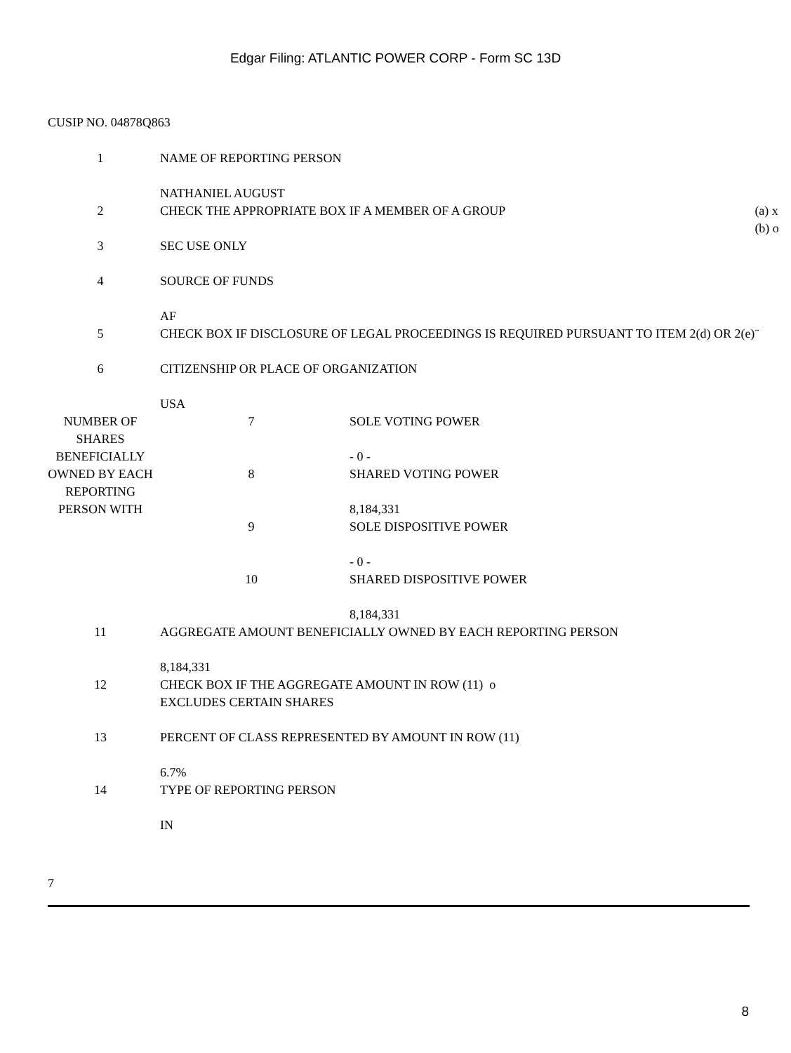Edgar Filing: ATLANTIC POWER CORP - Form SC 13D
CUSIP NO. 04878Q863
| 1 | NAME OF REPORTING PERSON NATHANIEL AUGUST | | |
| 2 | CHECK THE APPROPRIATE BOX IF A MEMBER OF A GROUP | | (a) x (b) o |
| 3 | SEC USE ONLY | | |
| 4 | SOURCE OF FUNDS AF | | |
| 5 | CHECK BOX IF DISCLOSURE OF LEGAL PROCEEDINGS IS REQUIRED PURSUANT TO ITEM 2(d) OR 2(e) | | ¨ |
| 6 | CITIZENSHIP OR PLACE OF ORGANIZATION USA | | |
| NUMBER OF SHARES BENEFICIALLY OWNED BY EACH REPORTING PERSON WITH | 7 | SOLE VOTING POWER - 0 - | |
| | 8 | SHARED VOTING POWER 8,184,331 | |
| | 9 | SOLE DISPOSITIVE POWER - 0 - | |
| | 10 | SHARED DISPOSITIVE POWER 8,184,331 | |
| 11 | AGGREGATE AMOUNT BENEFICIALLY OWNED BY EACH REPORTING PERSON 8,184,331 | | |
| 12 | CHECK BOX IF THE AGGREGATE AMOUNT IN ROW (11) o EXCLUDES CERTAIN SHARES | | |
| 13 | PERCENT OF CLASS REPRESENTED BY AMOUNT IN ROW (11) 6.7% | | |
| 14 | TYPE OF REPORTING PERSON IN | | |
7
8